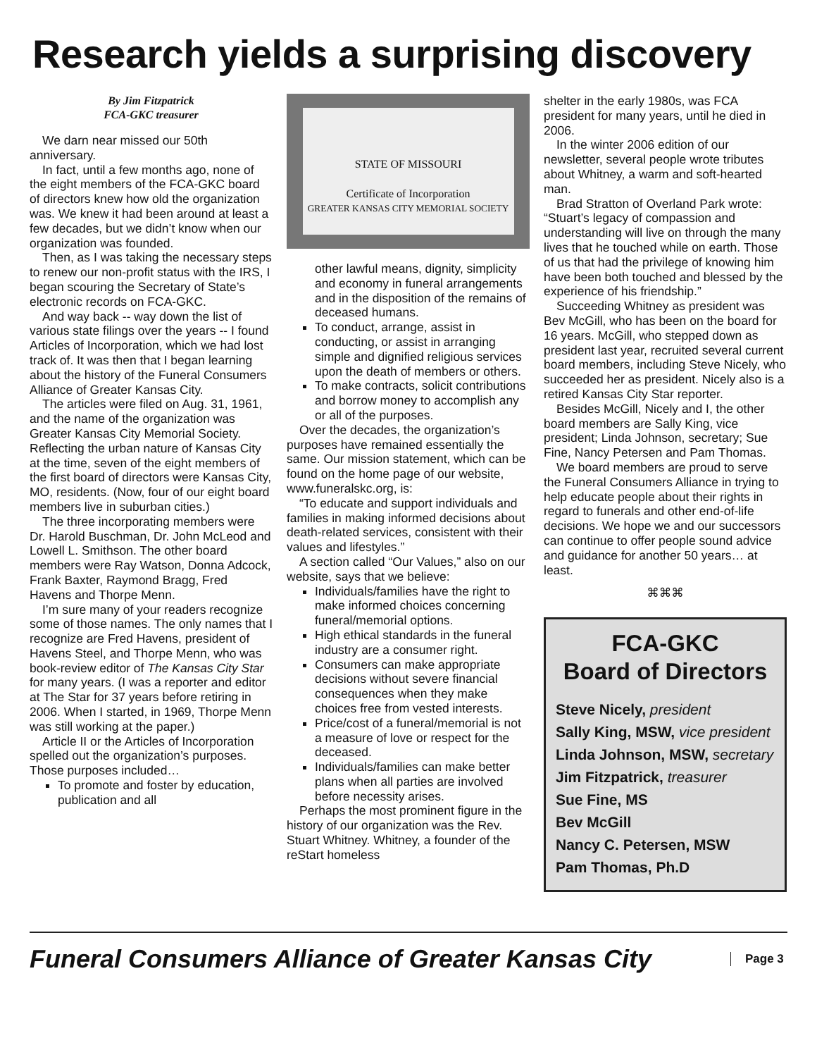Research yields a surprising discovery
By Jim Fitzpatrick
FCA-GKC treasurer
We darn near missed our 50th anniversary.
In fact, until a few months ago, none of the eight members of the FCA-GKC board of directors knew how old the organization was. We knew it had been around at least a few decades, but we didn’t know when our organization was founded.
Then, as I was taking the necessary steps to renew our non-profit status with the IRS, I began scouring the Secretary of State’s electronic records on FCA-GKC.
And way back -- way down the list of various state filings over the years -- I found Articles of Incorporation, which we had lost track of. It was then that I began learning about the history of the Funeral Consumers Alliance of Greater Kansas City.
The articles were filed on Aug. 31, 1961, and the name of the organization was Greater Kansas City Memorial Society. Reflecting the urban nature of Kansas City at the time, seven of the eight members of the first board of directors were Kansas City, MO, residents. (Now, four of our eight board members live in suburban cities.)
The three incorporating members were Dr. Harold Buschman, Dr. John McLeod and Lowell L. Smithson. The other board members were Ray Watson, Donna Adcock, Frank Baxter, Raymond Bragg, Fred Havens and Thorpe Menn.
I’m sure many of your readers recognize some of those names. The only names that I recognize are Fred Havens, president of Havens Steel, and Thorpe Menn, who was book-review editor of The Kansas City Star for many years. (I was a reporter and editor at The Star for 37 years before retiring in 2006. When I started, in 1969, Thorpe Menn was still working at the paper.)
Article II or the Articles of Incorporation spelled out the organization’s purposes. Those purposes included…
To promote and foster by education, publication and all
STATE OF MISSOURI
Certificate of Incorporation
GREATER KANSAS CITY MEMORIAL SOCIETY
other lawful means, dignity, simplicity and economy in funeral arrangements and in the disposition of the remains of deceased humans.
To conduct, arrange, assist in conducting, or assist in arranging simple and dignified religious services upon the death of members or others.
To make contracts, solicit contributions and borrow money to accomplish any or all of the purposes.
Over the decades, the organization’s purposes have remained essentially the same. Our mission statement, which can be found on the home page of our website, www.funeralskc.org, is:
“To educate and support individuals and families in making informed decisions about death-related services, consistent with their values and lifestyles.”
A section called “Our Values,” also on our website, says that we believe:
Individuals/families have the right to make informed choices concerning funeral/memorial options.
High ethical standards in the funeral industry are a consumer right.
Consumers can make appropriate decisions without severe financial consequences when they make choices free from vested interests.
Price/cost of a funeral/memorial is not a measure of love or respect for the deceased.
Individuals/families can make better plans when all parties are involved before necessity arises.
Perhaps the most prominent figure in the history of our organization was the Rev. Stuart Whitney. Whitney, a founder of the reStart homeless
shelter in the early 1980s, was FCA president for many years, until he died in 2006.
In the winter 2006 edition of our newsletter, several people wrote tributes about Whitney, a warm and soft-hearted man.
Brad Stratton of Overland Park wrote: “Stuart’s legacy of compassion and understanding will live on through the many lives that he touched while on earth. Those of us that had the privilege of knowing him have been both touched and blessed by the experience of his friendship.”
Succeeding Whitney as president was Bev McGill, who has been on the board for 16 years. McGill, who stepped down as president last year, recruited several current board members, including Steve Nicely, who succeeded her as president. Nicely also is a retired Kansas City Star reporter.
Besides McGill, Nicely and I, the other board members are Sally King, vice president; Linda Johnson, secretary; Sue Fine, Nancy Petersen and Pam Thomas.
We board members are proud to serve the Funeral Consumers Alliance in trying to help educate people about their rights in regard to funerals and other end-of-life decisions. We hope we and our successors can continue to offer people sound advice and guidance for another 50 years… at least.
⌘⌘⌘
FCA-GKC
Board of Directors
Steve Nicely, president
Sally King, MSW, vice president
Linda Johnson, MSW, secretary
Jim Fitzpatrick, treasurer
Sue Fine, MS
Bev McGill
Nancy C. Petersen, MSW
Pam Thomas, Ph.D
Funeral Consumers Alliance of Greater Kansas City
Page 3